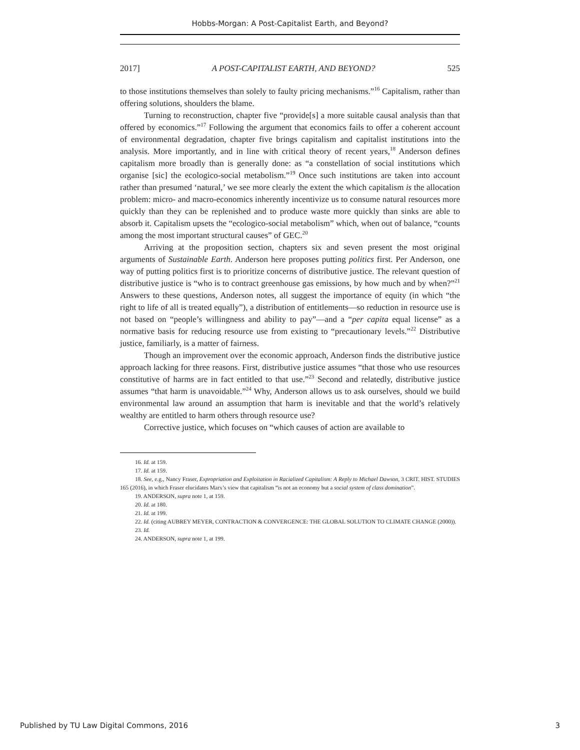Hobbs-Morgan: A Post-Capitalist Earth, and Beyond?
2017] A POST-CAPITALIST EARTH, AND BEYOND? 525
to those institutions themselves than solely to faulty pricing mechanisms.”<sup>16</sup> Capitalism, rather than offering solutions, shoulders the blame.
Turning to reconstruction, chapter five “provide[s] a more suitable causal analysis than that offered by economics.”<sup>17</sup> Following the argument that economics fails to offer a coherent account of environmental degradation, chapter five brings capitalism and capitalist institutions into the analysis. More importantly, and in line with critical theory of recent years,<sup>18</sup> Anderson defines capitalism more broadly than is generally done: as “a constellation of social institutions which organise [sic] the ecologico-social metabolism.”<sup>19</sup> Once such institutions are taken into account rather than presumed ‘natural,’ we see more clearly the extent the which capitalism is the allocation problem: micro- and macro-economics inherently incentivize us to consume natural resources more quickly than they can be replenished and to produce waste more quickly than sinks are able to absorb it. Capitalism upsets the “ecologico-social metabolism” which, when out of balance, “counts among the most important structural causes” of GEC.<sup>20</sup>
Arriving at the proposition section, chapters six and seven present the most original arguments of Sustainable Earth. Anderson here proposes putting politics first. Per Anderson, one way of putting politics first is to prioritize concerns of distributive justice. The relevant question of distributive justice is “who is to contract greenhouse gas emissions, by how much and by when?”<sup>21</sup> Answers to these questions, Anderson notes, all suggest the importance of equity (in which “the right to life of all is treated equally”), a distribution of entitlements—so reduction in resource use is not based on “people’s willingness and ability to pay”—and a “per capita equal license” as a normative basis for reducing resource use from existing to “precautionary levels.”<sup>22</sup> Distributive justice, familiarly, is a matter of fairness.
Though an improvement over the economic approach, Anderson finds the distributive justice approach lacking for three reasons. First, distributive justice assumes “that those who use resources constitutive of harms are in fact entitled to that use.”<sup>23</sup> Second and relatedly, distributive justice assumes “that harm is unavoidable.”<sup>24</sup> Why, Anderson allows us to ask ourselves, should we build environmental law around an assumption that harm is inevitable and that the world’s relatively wealthy are entitled to harm others through resource use?
Corrective justice, which focuses on “which causes of action are available to
16. Id. at 159.
17. Id. at 159.
18. See, e.g., Nancy Fraser, Expropriation and Exploitation in Racialized Capitalism: A Reply to Michael Dawson, 3 CRIT. HIST. STUDIES 165 (2016), in which Fraser elucidates Marx’s view that capitalism “is not an economy but a social system of class domination”.
19. ANDERSON, supra note 1, at 159.
20. Id. at 180.
21. Id. at 199.
22. Id. (citing AUBREY MEYER, CONTRACTION & CONVERGENCE: THE GLOBAL SOLUTION TO CLIMATE CHANGE (2000)).
23. Id.
24. ANDERSON, supra note 1, at 199.
Published by TU Law Digital Commons, 2016 3